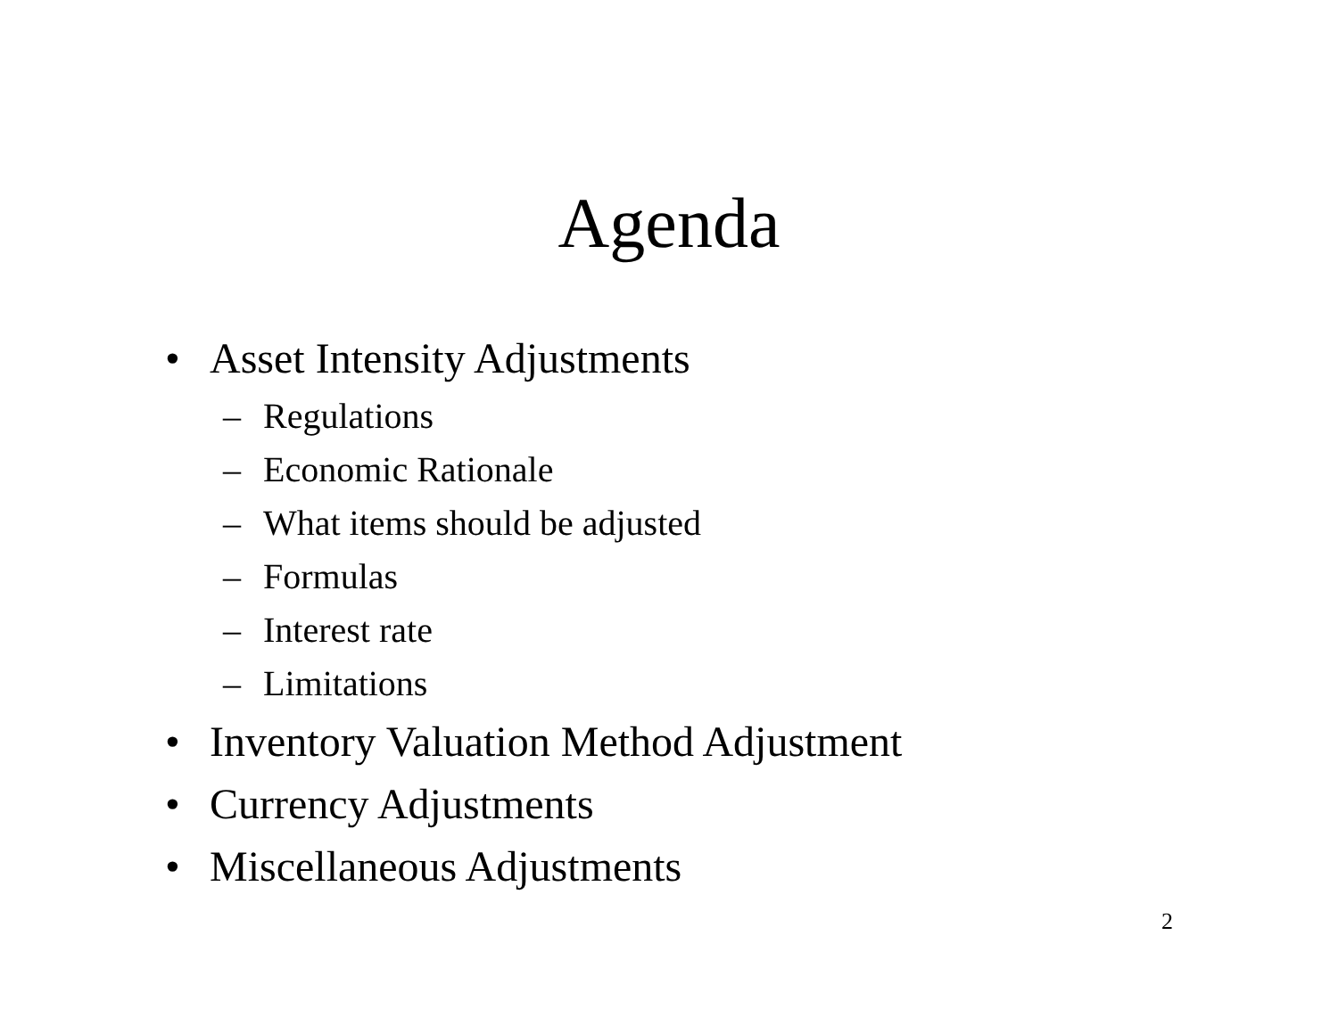Agenda
• Asset Intensity Adjustments
– Regulations
– Economic Rationale
– What items should be adjusted
– Formulas
– Interest rate
– Limitations
• Inventory Valuation Method Adjustment
• Currency Adjustments
• Miscellaneous Adjustments
2